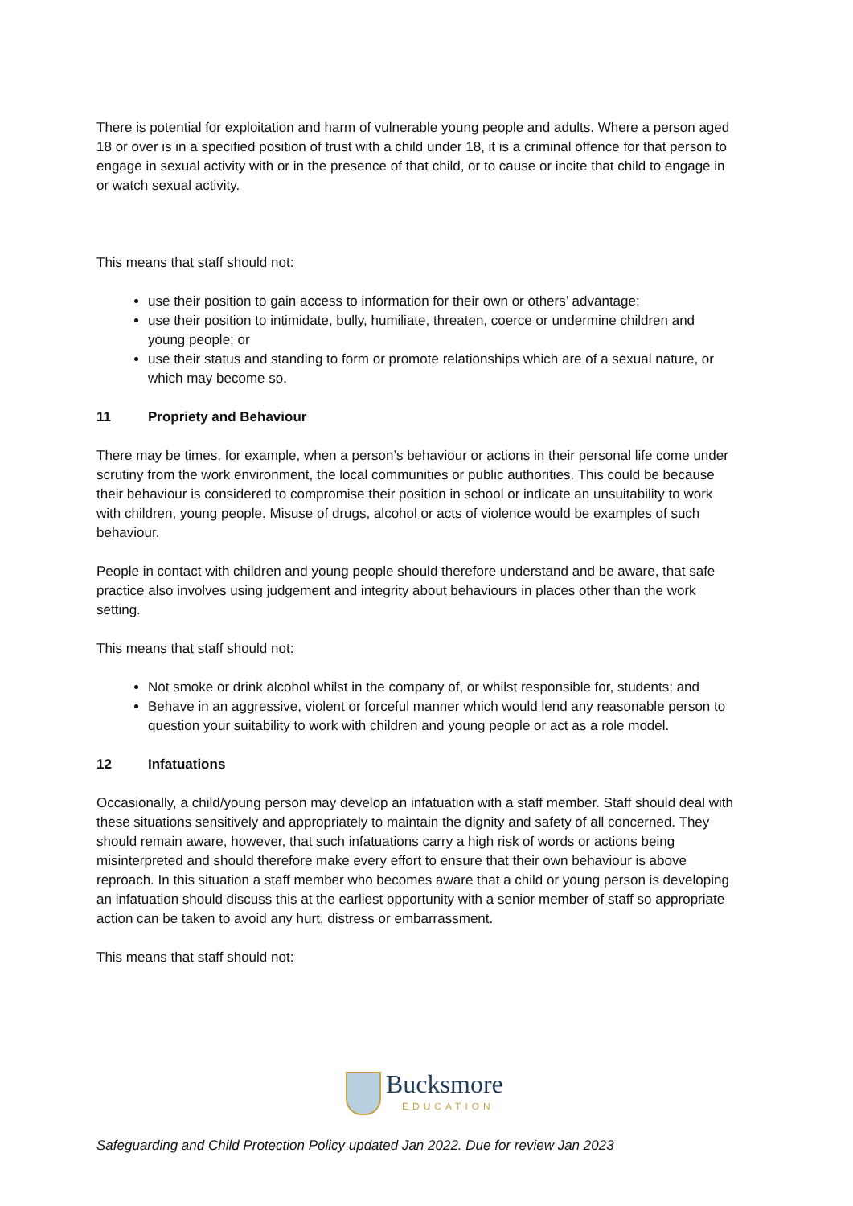There is potential for exploitation and harm of vulnerable young people and adults. Where a person aged 18 or over is in a specified position of trust with a child under 18, it is a criminal offence for that person to engage in sexual activity with or in the presence of that child, or to cause or incite that child to engage in or watch sexual activity.
This means that staff should not:
use their position to gain access to information for their own or others’ advantage;
use their position to intimidate, bully, humiliate, threaten, coerce or undermine children and young people; or
use their status and standing to form or promote relationships which are of a sexual nature, or which may become so.
11 Propriety and Behaviour
There may be times, for example, when a person’s behaviour or actions in their personal life come under scrutiny from the work environment, the local communities or public authorities. This could be because their behaviour is considered to compromise their position in school or indicate an unsuitability to work with children, young people. Misuse of drugs, alcohol or acts of violence would be examples of such behaviour.
People in contact with children and young people should therefore understand and be aware, that safe practice also involves using judgement and integrity about behaviours in places other than the work setting.
This means that staff should not:
Not smoke or drink alcohol whilst in the company of, or whilst responsible for, students; and
Behave in an aggressive, violent or forceful manner which would lend any reasonable person to question your suitability to work with children and young people or act as a role model.
12 Infatuations
Occasionally, a child/young person may develop an infatuation with a staff member. Staff should deal with these situations sensitively and appropriately to maintain the dignity and safety of all concerned. They should remain aware, however, that such infatuations carry a high risk of words or actions being misinterpreted and should therefore make every effort to ensure that their own behaviour is above reproach. In this situation a staff member who becomes aware that a child or young person is developing an infatuation should discuss this at the earliest opportunity with a senior member of staff so appropriate action can be taken to avoid any hurt, distress or embarrassment.
This means that staff should not:
Bucksmore
EDUCATION
Safeguarding and Child Protection Policy updated Jan 2022. Due for review Jan 2023